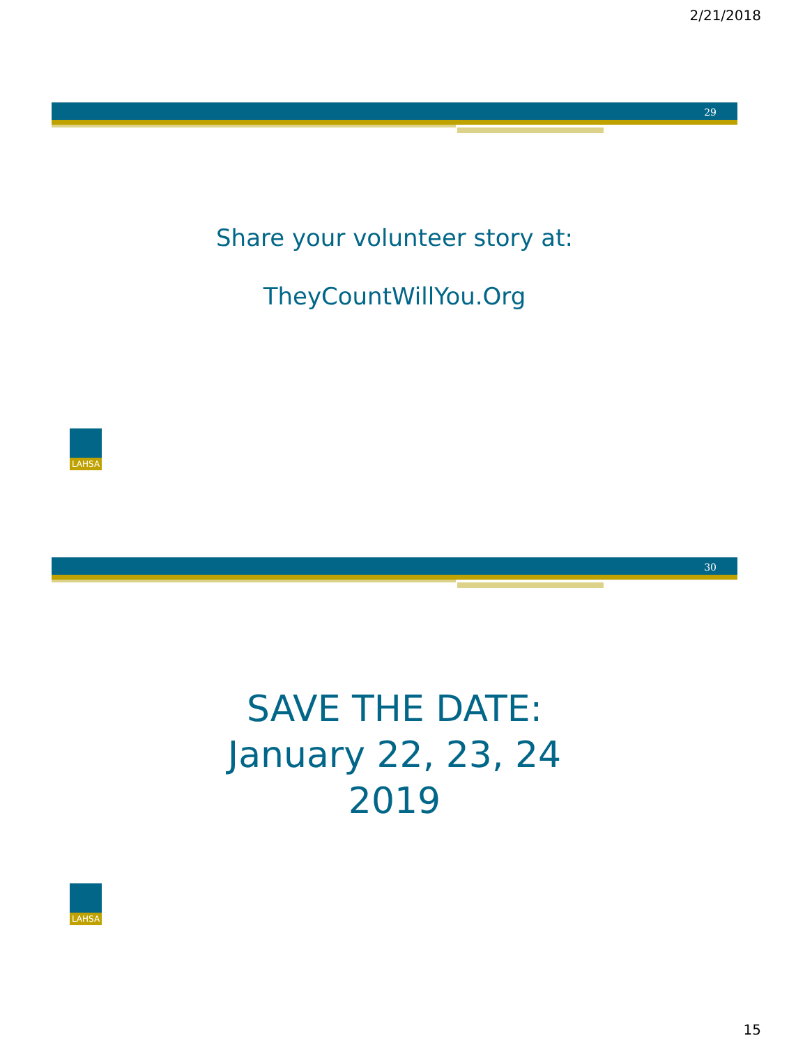2/21/2018
29
Share your volunteer story at:
TheyCountWillYou.Org
LAHSA
30
SAVE THE DATE:
January 22, 23, 24
2019
LAHSA
15